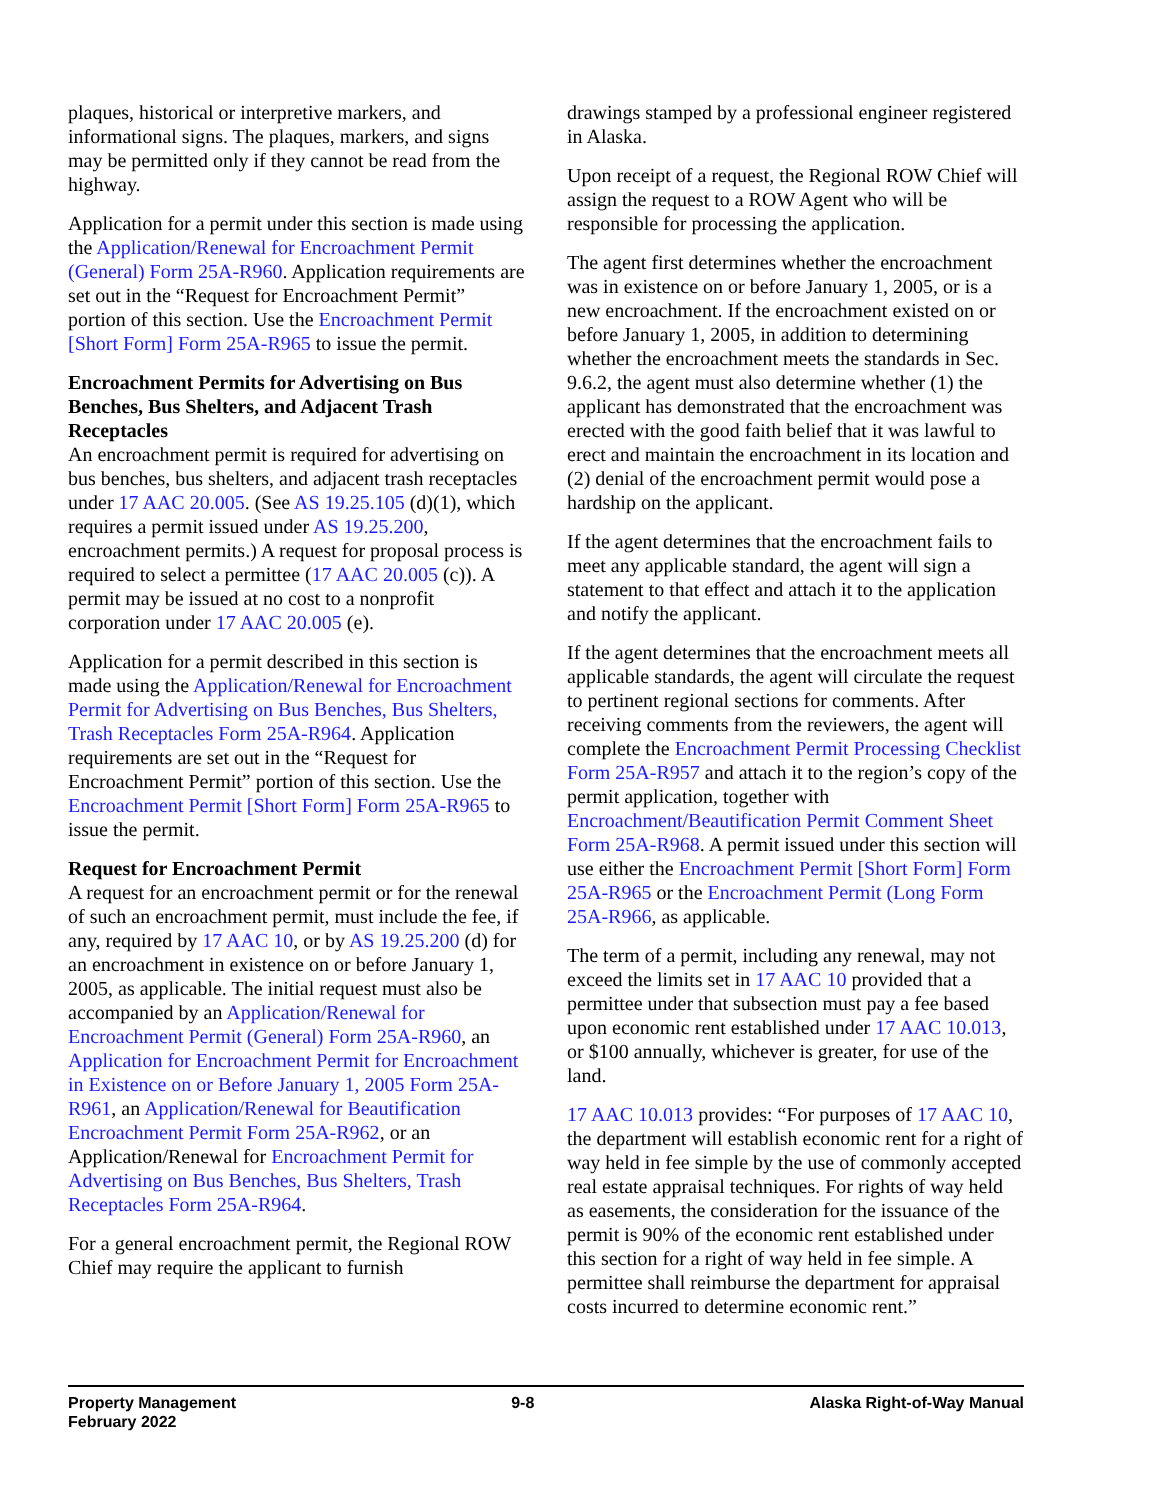plaques, historical or interpretive markers, and informational signs. The plaques, markers, and signs may be permitted only if they cannot be read from the highway.
Application for a permit under this section is made using the Application/Renewal for Encroachment Permit (General) Form 25A-R960. Application requirements are set out in the “Request for Encroachment Permit” portion of this section. Use the Encroachment Permit [Short Form] Form 25A-R965 to issue the permit.
Encroachment Permits for Advertising on Bus Benches, Bus Shelters, and Adjacent Trash Receptacles
An encroachment permit is required for advertising on bus benches, bus shelters, and adjacent trash receptacles under 17 AAC 20.005. (See AS 19.25.105 (d)(1), which requires a permit issued under AS 19.25.200, encroachment permits.) A request for proposal process is required to select a permittee (17 AAC 20.005 (c)). A permit may be issued at no cost to a nonprofit corporation under 17 AAC 20.005 (e).
Application for a permit described in this section is made using the Application/Renewal for Encroachment Permit for Advertising on Bus Benches, Bus Shelters, Trash Receptacles Form 25A-R964. Application requirements are set out in the “Request for Encroachment Permit” portion of this section. Use the Encroachment Permit [Short Form] Form 25A-R965 to issue the permit.
Request for Encroachment Permit
A request for an encroachment permit or for the renewal of such an encroachment permit, must include the fee, if any, required by 17 AAC 10, or by AS 19.25.200 (d) for an encroachment in existence on or before January 1, 2005, as applicable. The initial request must also be accompanied by an Application/Renewal for Encroachment Permit (General) Form 25A-R960, an Application for Encroachment Permit for Encroachment in Existence on or Before January 1, 2005 Form 25A-R961, an Application/Renewal for Beautification Encroachment Permit Form 25A-R962, or an Application/Renewal for Encroachment Permit for Advertising on Bus Benches, Bus Shelters, Trash Receptacles Form 25A-R964.
For a general encroachment permit, the Regional ROW Chief may require the applicant to furnish
drawings stamped by a professional engineer registered in Alaska.
Upon receipt of a request, the Regional ROW Chief will assign the request to a ROW Agent who will be responsible for processing the application.
The agent first determines whether the encroachment was in existence on or before January 1, 2005, or is a new encroachment. If the encroachment existed on or before January 1, 2005, in addition to determining whether the encroachment meets the standards in Sec. 9.6.2, the agent must also determine whether (1) the applicant has demonstrated that the encroachment was erected with the good faith belief that it was lawful to erect and maintain the encroachment in its location and (2) denial of the encroachment permit would pose a hardship on the applicant.
If the agent determines that the encroachment fails to meet any applicable standard, the agent will sign a statement to that effect and attach it to the application and notify the applicant.
If the agent determines that the encroachment meets all applicable standards, the agent will circulate the request to pertinent regional sections for comments. After receiving comments from the reviewers, the agent will complete the Encroachment Permit Processing Checklist Form 25A-R957 and attach it to the region’s copy of the permit application, together with Encroachment/Beautification Permit Comment Sheet Form 25A-R968. A permit issued under this section will use either the Encroachment Permit [Short Form] Form 25A-R965 or the Encroachment Permit (Long Form 25A-R966, as applicable.
The term of a permit, including any renewal, may not exceed the limits set in 17 AAC 10 provided that a permittee under that subsection must pay a fee based upon economic rent established under 17 AAC 10.013, or $100 annually, whichever is greater, for use of the land.
17 AAC 10.013 provides: “For purposes of 17 AAC 10, the department will establish economic rent for a right of way held in fee simple by the use of commonly accepted real estate appraisal techniques. For rights of way held as easements, the consideration for the issuance of the permit is 90% of the economic rent established under this section for a right of way held in fee simple. A permittee shall reimburse the department for appraisal costs incurred to determine economic rent.”
Property Management
February 2022
9-8 Alaska Right-of-Way Manual